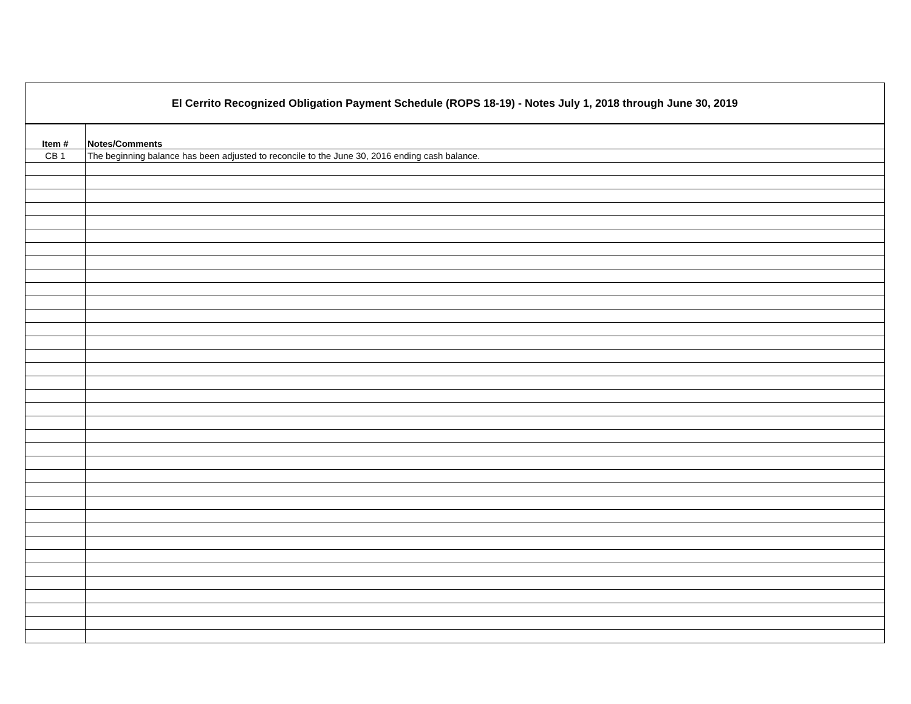El Cerrito Recognized Obligation Payment Schedule (ROPS 18-19) - Notes July 1, 2018 through June 30, 2019
| Item # | Notes/Comments |
| --- | --- |
| CB 1 | The beginning balance has been adjusted to reconcile to the June 30, 2016 ending cash balance. |